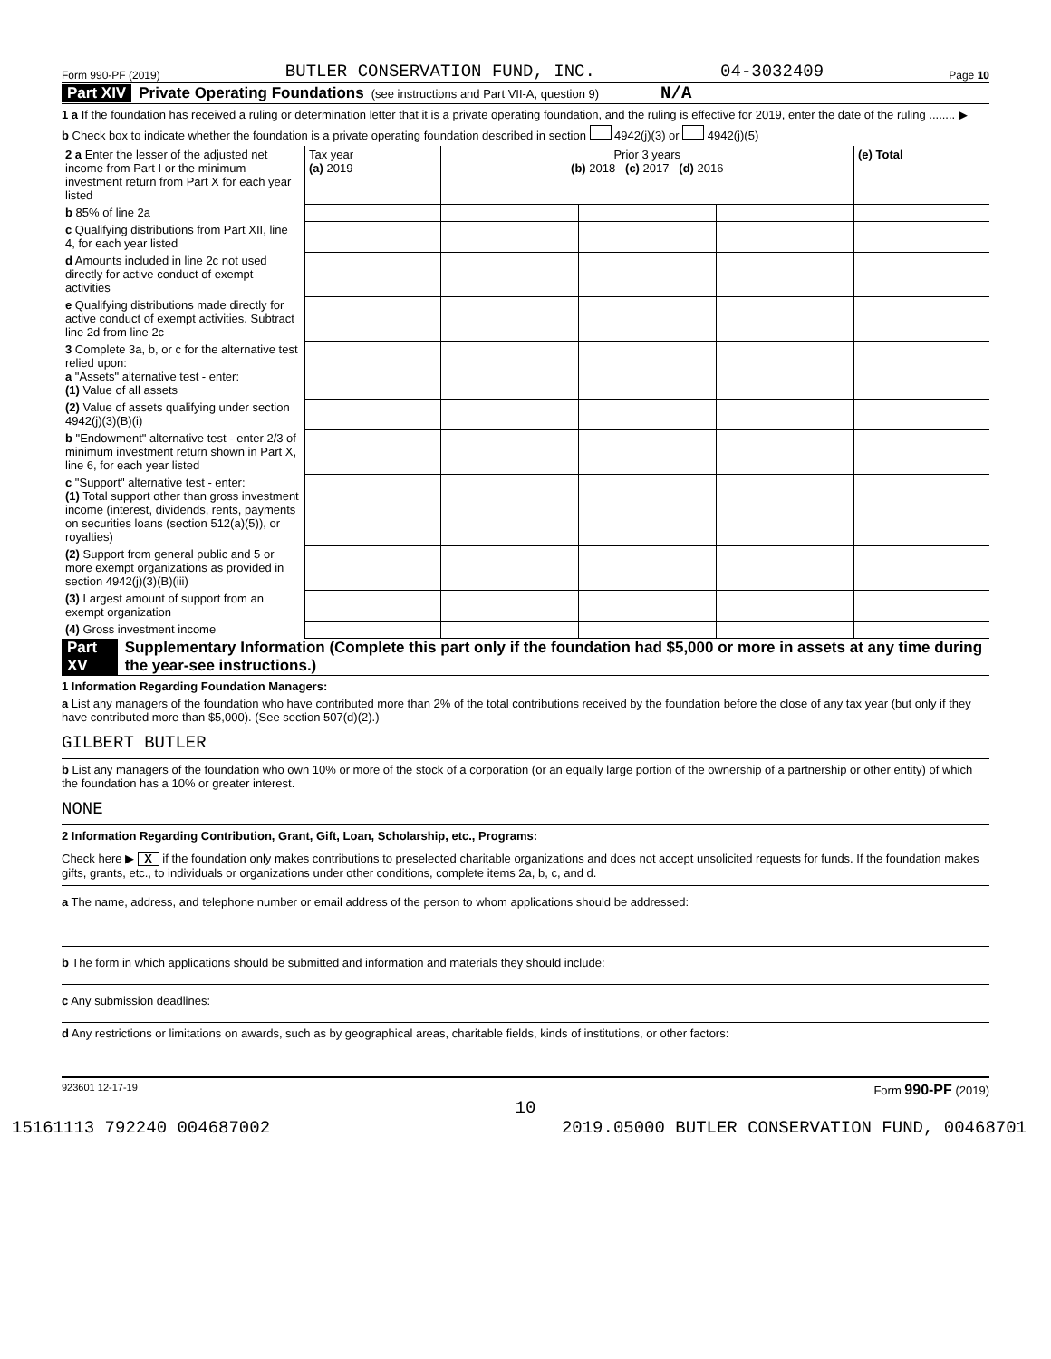Form 990-PF (2019) BUTLER CONSERVATION FUND, INC. 04-3032409 Page 10
Part XIV Private Operating Foundations (see instructions and Part VII-A, question 9) N/A
1 a If the foundation has received a ruling or determination letter that it is a private operating foundation, and the ruling is effective for 2019, enter the date of the ruling ........ ▶
b Check box to indicate whether the foundation is a private operating foundation described in section 4942(j)(3) or 4942(j)(5)
| 2 a Enter the lesser of the adjusted net income from Part I or the minimum investment return from Part X for each year listed | Tax year (a) 2019 | Prior 3 years (b) 2018 (c) 2017 (d) 2016 | | | (e) Total |
| b 85% of line 2a | | | | | |
| c Qualifying distributions from Part XII, line 4, for each year listed | | | | | |
| d Amounts included in line 2c not used directly for active conduct of exempt activities | | | | | |
| e Qualifying distributions made directly for active conduct of exempt activities. Subtract line 2d from line 2c | | | | | |
| 3 Complete 3a, b, or c for the alternative test relied upon: a "Assets" alternative test - enter: (1) Value of all assets | | | | | |
| (2) Value of assets qualifying under section 4942(j)(3)(B)(i) | | | | | |
| b "Endowment" alternative test - enter 2/3 of minimum investment return shown in Part X, line 6, for each year listed | | | | | |
| c "Support" alternative test - enter: (1) Total support other than gross investment income (interest, dividends, rents, payments on securities loans (section 512(a)(5)), or royalties) | | | | | |
| (2) Support from general public and 5 or more exempt organizations as provided in section 4942(j)(3)(B)(iii) | | | | | |
| (3) Largest amount of support from an exempt organization | | | | | |
| (4) Gross investment income | | | | | |
Part XV Supplementary Information (Complete this part only if the foundation had $5,000 or more in assets at any time during the year-see instructions.)
1 Information Regarding Foundation Managers:
a List any managers of the foundation who have contributed more than 2% of the total contributions received by the foundation before the close of any tax year (but only if they have contributed more than $5,000). (See section 507(d)(2).)
GILBERT BUTLER
b List any managers of the foundation who own 10% or more of the stock of a corporation (or an equally large portion of the ownership of a partnership or other entity) of which the foundation has a 10% or greater interest.
NONE
2 Information Regarding Contribution, Grant, Gift, Loan, Scholarship, etc., Programs:
Check here ▶ X if the foundation only makes contributions to preselected charitable organizations and does not accept unsolicited requests for funds. If the foundation makes gifts, grants, etc., to individuals or organizations under other conditions, complete items 2a, b, c, and d.
a The name, address, and telephone number or email address of the person to whom applications should be addressed:
b The form in which applications should be submitted and information and materials they should include:
c Any submission deadlines:
d Any restrictions or limitations on awards, such as by geographical areas, charitable fields, kinds of institutions, or other factors:
923601 12-17-19 Form 990-PF (2019)
10
15161113 792240 004687002 2019.05000 BUTLER CONSERVATION FUND, 00468701